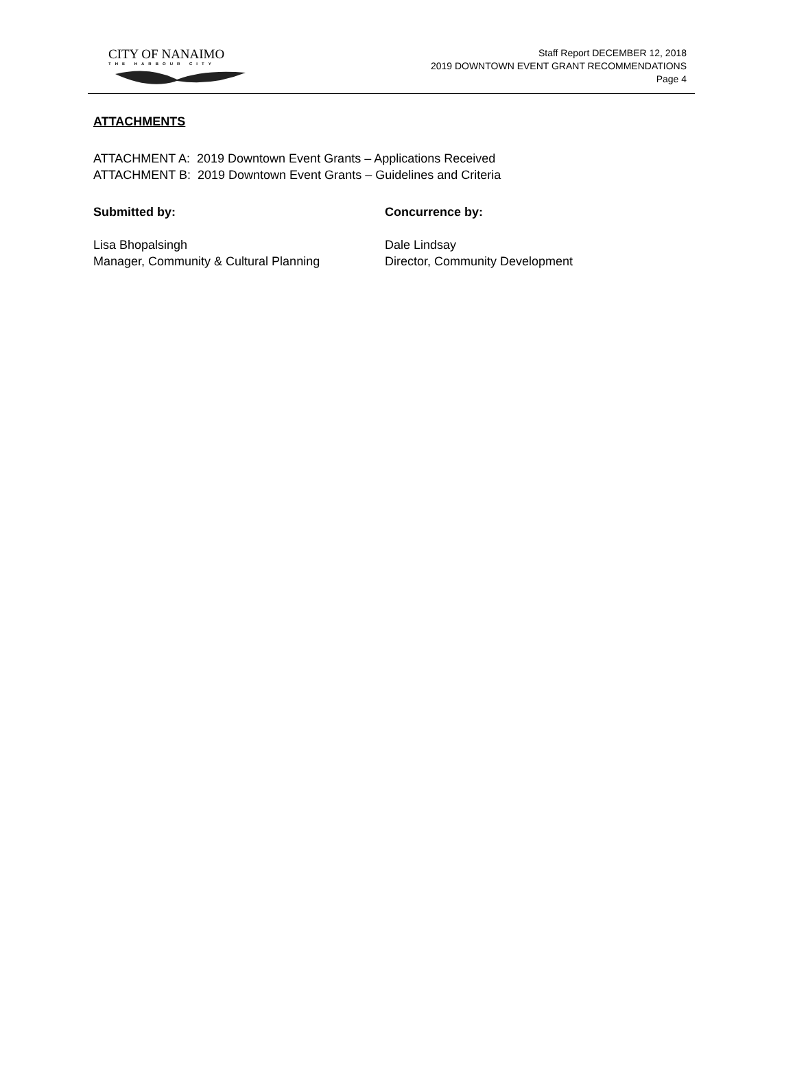CITY OF NANAIMO
THE HARBOUR CITY
Staff Report DECEMBER 12, 2018
2019 DOWNTOWN EVENT GRANT RECOMMENDATIONS
Page 4
ATTACHMENTS
ATTACHMENT A: 2019 Downtown Event Grants – Applications Received
ATTACHMENT B: 2019 Downtown Event Grants – Guidelines and Criteria
Submitted by:
Lisa Bhopalsingh
Manager, Community & Cultural Planning
Concurrence by:
Dale Lindsay
Director, Community Development